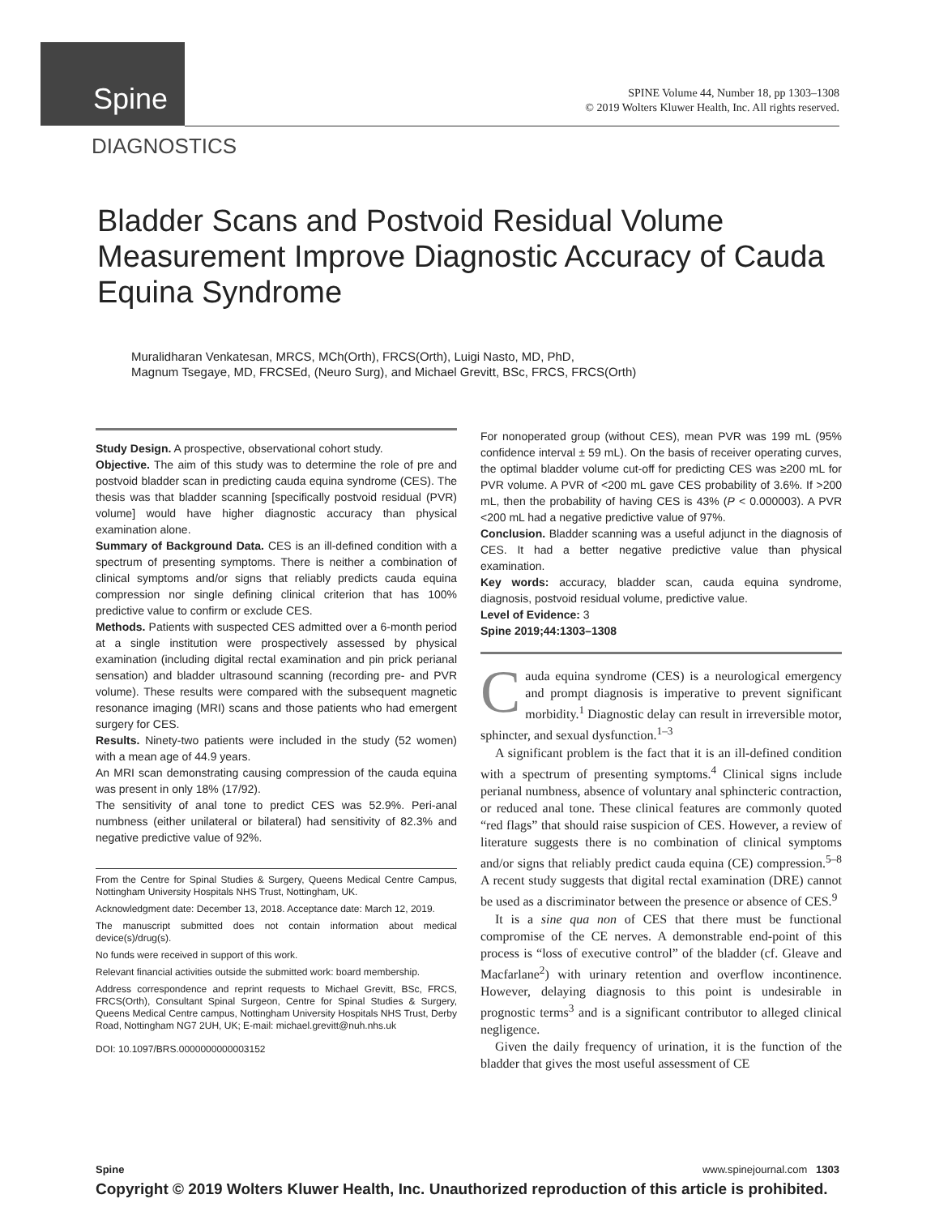Spine
SPINE Volume 44, Number 18, pp 1303–1308
© 2019 Wolters Kluwer Health, Inc. All rights reserved.
DIAGNOSTICS
Bladder Scans and Postvoid Residual Volume Measurement Improve Diagnostic Accuracy of Cauda Equina Syndrome
Muralidharan Venkatesan, MRCS, MCh(Orth), FRCS(Orth), Luigi Nasto, MD, PhD,
Magnum Tsegaye, MD, FRCSEd, (Neuro Surg), and Michael Grevitt, BSc, FRCS, FRCS(Orth)
Study Design. A prospective, observational cohort study.
Objective. The aim of this study was to determine the role of pre and postvoid bladder scan in predicting cauda equina syndrome (CES). The thesis was that bladder scanning [specifically postvoid residual (PVR) volume] would have higher diagnostic accuracy than physical examination alone.
Summary of Background Data. CES is an ill-defined condition with a spectrum of presenting symptoms. There is neither a combination of clinical symptoms and/or signs that reliably predicts cauda equina compression nor single defining clinical criterion that has 100% predictive value to confirm or exclude CES.
Methods. Patients with suspected CES admitted over a 6-month period at a single institution were prospectively assessed by physical examination (including digital rectal examination and pin prick perianal sensation) and bladder ultrasound scanning (recording pre- and PVR volume). These results were compared with the subsequent magnetic resonance imaging (MRI) scans and those patients who had emergent surgery for CES.
Results. Ninety-two patients were included in the study (52 women) with a mean age of 44.9 years.
An MRI scan demonstrating causing compression of the cauda equina was present in only 18% (17/92).
The sensitivity of anal tone to predict CES was 52.9%. Peri-anal numbness (either unilateral or bilateral) had sensitivity of 82.3% and negative predictive value of 92%.
From the Centre for Spinal Studies & Surgery, Queens Medical Centre Campus, Nottingham University Hospitals NHS Trust, Nottingham, UK.
Acknowledgment date: December 13, 2018. Acceptance date: March 12, 2019.
The manuscript submitted does not contain information about medical device(s)/drug(s).
No funds were received in support of this work.
Relevant financial activities outside the submitted work: board membership.
Address correspondence and reprint requests to Michael Grevitt, BSc, FRCS, FRCS(Orth), Consultant Spinal Surgeon, Centre for Spinal Studies & Surgery, Queens Medical Centre campus, Nottingham University Hospitals NHS Trust, Derby Road, Nottingham NG7 2UH, UK; E-mail: michael.grevitt@nuh.nhs.uk
DOI: 10.1097/BRS.0000000000003152
For nonoperated group (without CES), mean PVR was 199 mL (95% confidence interval ± 59 mL). On the basis of receiver operating curves, the optimal bladder volume cut-off for predicting CES was ≥200 mL for PVR volume. A PVR of <200 mL gave CES probability of 3.6%. If >200 mL, then the probability of having CES is 43% (P < 0.000003). A PVR <200 mL had a negative predictive value of 97%.
Conclusion. Bladder scanning was a useful adjunct in the diagnosis of CES. It had a better negative predictive value than physical examination.
Key words: accuracy, bladder scan, cauda equina syndrome, diagnosis, postvoid residual volume, predictive value.
Level of Evidence: 3
Spine 2019;44:1303–1308
Cauda equina syndrome (CES) is a neurological emergency and prompt diagnosis is imperative to prevent significant morbidity.<sup>1</sup> Diagnostic delay can result in irreversible motor, sphincter, and sexual dysfunction.<sup>1–3</sup>
A significant problem is the fact that it is an ill-defined condition with a spectrum of presenting symptoms.<sup>4</sup> Clinical signs include perianal numbness, absence of voluntary anal sphincteric contraction, or reduced anal tone. These clinical features are commonly quoted “red flags” that should raise suspicion of CES. However, a review of literature suggests there is no combination of clinical symptoms and/or signs that reliably predict cauda equina (CE) compression.<sup>5–8</sup> A recent study suggests that digital rectal examination (DRE) cannot be used as a discriminator between the presence or absence of CES.<sup>9</sup>
It is a sine qua non of CES that there must be functional compromise of the CE nerves. A demonstrable end-point of this process is “loss of executive control” of the bladder (cf. Gleave and Macfarlane<sup>2</sup>) with urinary retention and overflow incontinence. However, delaying diagnosis to this point is undesirable in prognostic terms<sup>3</sup> and is a significant contributor to alleged clinical negligence.
Given the daily frequency of urination, it is the function of the bladder that gives the most useful assessment of CE
Spine www.spinejournal.com 1303
Copyright © 2019 Wolters Kluwer Health, Inc. Unauthorized reproduction of this article is prohibited.